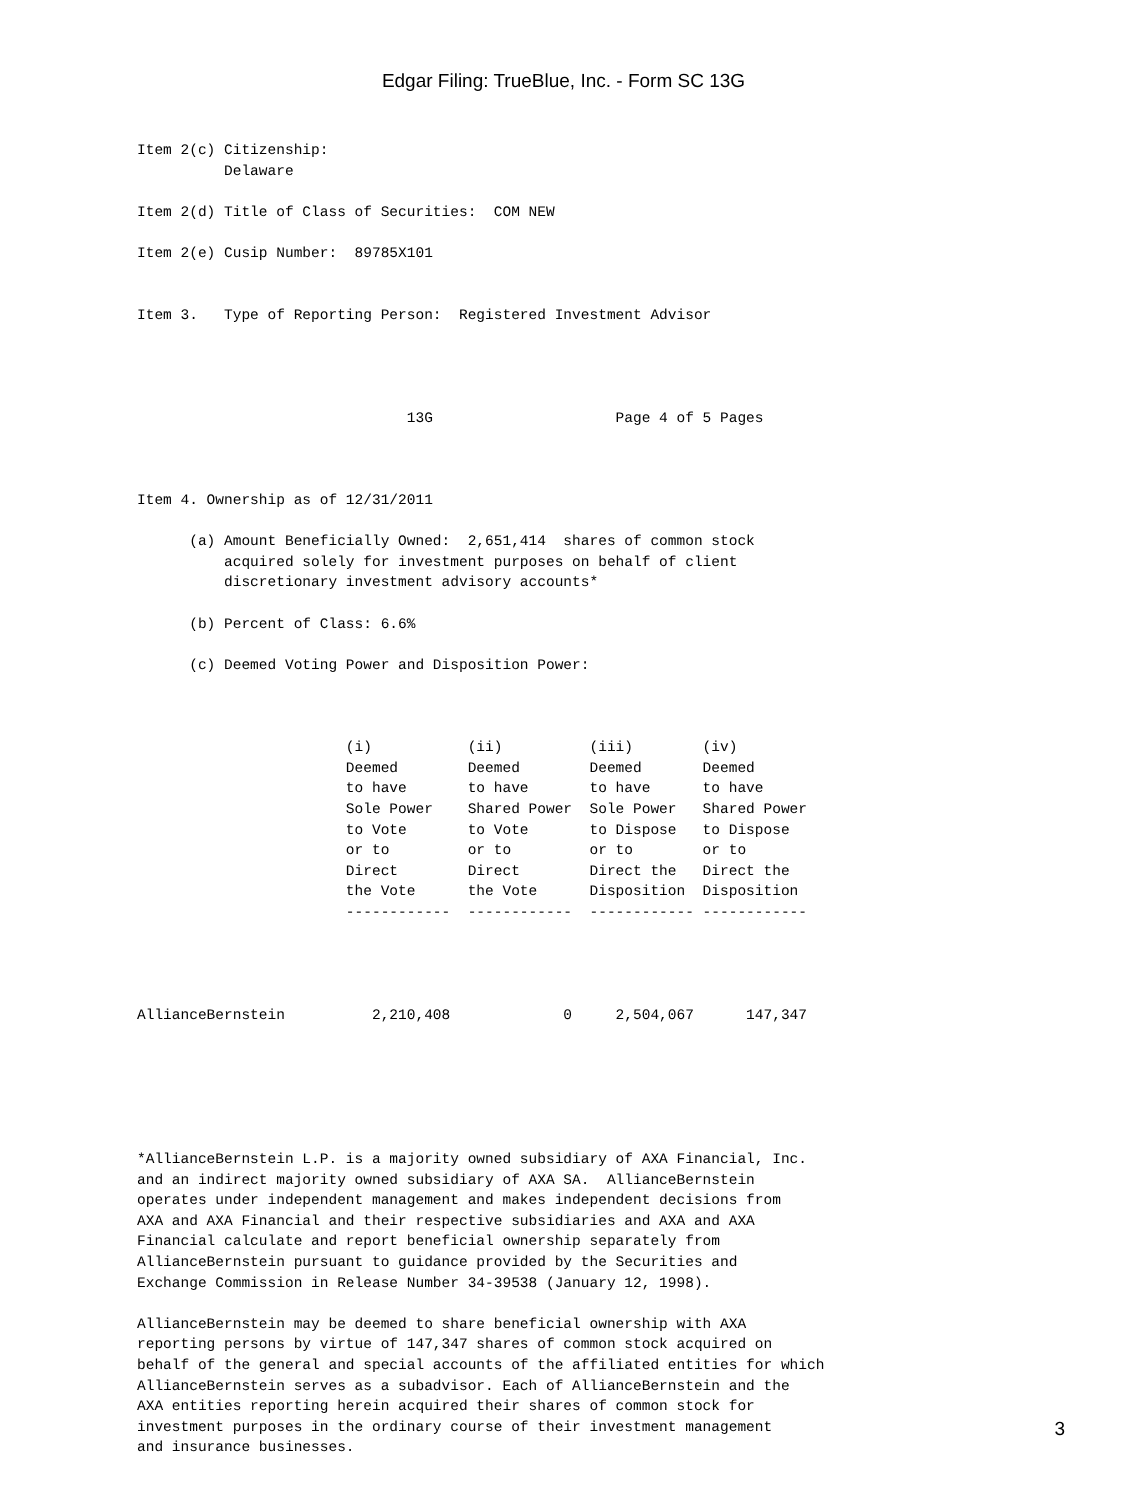Edgar Filing: TrueBlue, Inc. - Form SC 13G
Item 2(c) Citizenship:
          Delaware

Item 2(d) Title of Class of Securities:  COM NEW

Item 2(e) Cusip Number:  89785X101


Item 3.   Type of Reporting Person:  Registered Investment Advisor




                               13G                     Page 4 of 5 Pages



Item 4. Ownership as of 12/31/2011

      (a) Amount Beneficially Owned:  2,651,414  shares of common stock
          acquired solely for investment purposes on behalf of client
          discretionary investment advisory accounts*

      (b) Percent of Class: 6.6%

      (c) Deemed Voting Power and Disposition Power:



                        (i)           (ii)          (iii)        (iv)
                        Deemed        Deemed        Deemed       Deemed
                        to have       to have       to have      to have
                        Sole Power    Shared Power  Sole Power   Shared Power
                        to Vote       to Vote       to Dispose   to Dispose
                        or to         or to         or to        or to
                        Direct        Direct        Direct the   Direct the
                        the Vote      the Vote      Disposition  Disposition
                        ------------  ------------  ------------ ------------




AllianceBernstein          2,210,408             0     2,504,067      147,347






*AllianceBernstein L.P. is a majority owned subsidiary of AXA Financial, Inc.
and an indirect majority owned subsidiary of AXA SA.  AllianceBernstein
operates under independent management and makes independent decisions from
AXA and AXA Financial and their respective subsidiaries and AXA and AXA
Financial calculate and report beneficial ownership separately from
AllianceBernstein pursuant to guidance provided by the Securities and
Exchange Commission in Release Number 34-39538 (January 12, 1998).

AllianceBernstein may be deemed to share beneficial ownership with AXA
reporting persons by virtue of 147,347 shares of common stock acquired on
behalf of the general and special accounts of the affiliated entities for which
AllianceBernstein serves as a subadvisor. Each of AllianceBernstein and the
AXA entities reporting herein acquired their shares of common stock for
investment purposes in the ordinary course of their investment management
and insurance businesses.
3